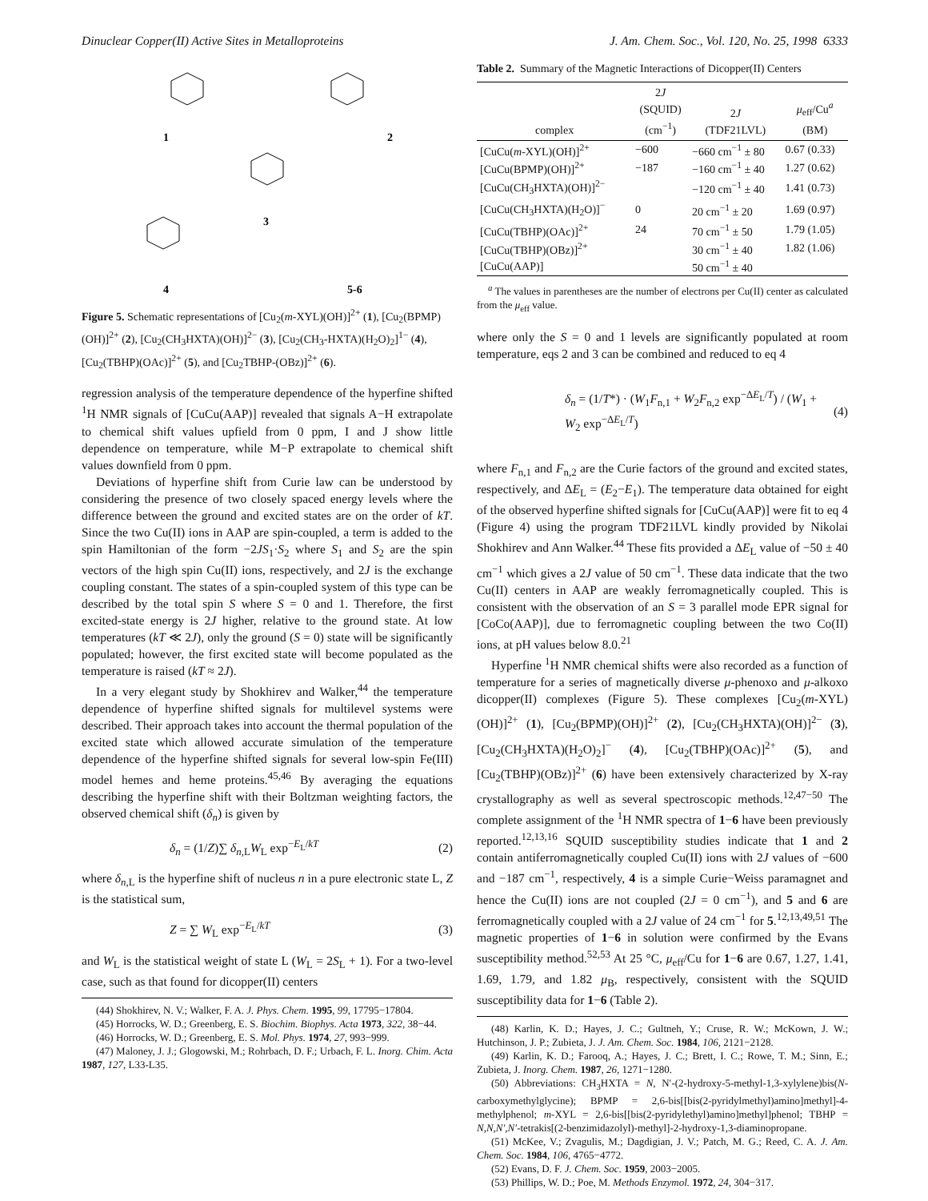Dinuclear Copper(II) Active Sites in Metalloproteins J. Am. Chem. Soc., Vol. 120, No. 25, 1998 6333
1
2
3
4
5-6
Figure 5. Schematic representations of [Cu<sub>2</sub>(m-XYL)(OH)]<sup>2+</sup> (1), [Cu<sub>2</sub>(BPMP)(OH)]<sup>2+</sup> (2), [Cu<sub>2</sub>(CH<sub>3</sub>HXTA)(OH)]<sup>2−</sup> (3), [Cu<sub>2</sub>(CH<sub>3</sub>-HXTA)(H<sub>2</sub>O)<sub>2</sub>]<sup>1−</sup> (4), [Cu<sub>2</sub>(TBHP)(OAc)]<sup>2+</sup> (5), and [Cu<sub>2</sub>TBHP-(OBz)]<sup>2+</sup> (6).
regression analysis of the temperature dependence of the hyperfine shifted <sup>1</sup>H NMR signals of [CuCu(AAP)] revealed that signals A−H extrapolate to chemical shift values upfield from 0 ppm, I and J show little dependence on temperature, while M−P extrapolate to chemical shift values downfield from 0 ppm.
Deviations of hyperfine shift from Curie law can be understood by considering the presence of two closely spaced energy levels where the difference between the ground and excited states are on the order of kT. Since the two Cu(II) ions in AAP are spin-coupled, a term is added to the spin Hamiltonian of the form −2JS<sub>1</sub>·S<sub>2</sub> where S<sub>1</sub> and S<sub>2</sub> are the spin vectors of the high spin Cu(II) ions, respectively, and 2J is the exchange coupling constant. The states of a spin-coupled system of this type can be described by the total spin S where S = 0 and 1. Therefore, the first excited-state energy is 2J higher, relative to the ground state. At low temperatures (kT ≪ 2J), only the ground (S = 0) state will be significantly populated; however, the first excited state will become populated as the temperature is raised (kT ≈ 2J).
In a very elegant study by Shokhirev and Walker,<sup>44</sup> the temperature dependence of hyperfine shifted signals for multilevel systems were described. Their approach takes into account the thermal population of the excited state which allowed accurate simulation of the temperature dependence of the hyperfine shifted signals for several low-spin Fe(III) model hemes and heme proteins.<sup>45,46</sup> By averaging the equations describing the hyperfine shift with their Boltzman weighting factors, the observed chemical shift (δ<sub>n</sub>) is given by
δ<sub>n</sub> = (1/Z)∑ δ<sub>n,L</sub>W<sub>L</sub> exp<sup>−E<sub>L</sub>/kT</sup> (2)
where δ<sub>n,L</sub> is the hyperfine shift of nucleus n in a pure electronic state L, Z is the statistical sum,
Z = ∑ W<sub>L</sub> exp<sup>−E<sub>L</sub>/kT</sup> (3)
and W<sub>L</sub> is the statistical weight of state L (W<sub>L</sub> = 2S<sub>L</sub> + 1). For a two-level case, such as that found for dicopper(II) centers
(44) Shokhirev, N. V.; Walker, F. A. J. Phys. Chem. 1995, 99, 17795−17804.
(45) Horrocks, W. D.; Greenberg, E. S. Biochim. Biophys. Acta 1973, 322, 38−44.
(46) Horrocks, W. D.; Greenberg, E. S. Mol. Phys. 1974, 27, 993−999.
(47) Maloney, J. J.; Glogowski, M.; Rohrbach, D. F.; Urbach, F. L. Inorg. Chim. Acta 1987, 127, L33-L35.
Table 2. Summary of the Magnetic Interactions of Dicopper(II) Centers
| complex | 2 J (SQUID) (cm<sup>−1</sup>) | 2 J (TDF21LVL) | μ<sub>eff</sub>/Cu<sup>a</sup> (BM) |
| --- | --- | --- | --- |
| [CuCu( m -XYL)(OH)]<sup>2+</sup> | −600 | −660 cm<sup>−1</sup> ± 80 | 0.67 (0.33) |
| [CuCu(BPMP)(OH)]<sup>2+</sup> | −187 | −160 cm<sup>−1</sup> ± 40 | 1.27 (0.62) |
| [CuCu(CH<sub>3</sub>HXTA)(OH)]<sup>2−</sup> | | −120 cm<sup>−1</sup> ± 40 | 1.41 (0.73) |
| [CuCu(CH<sub>3</sub>HXTA)(H<sub>2</sub>O)]<sup>−</sup> | 0 | 20 cm<sup>−1</sup> ± 20 | 1.69 (0.97) |
| [CuCu(TBHP)(OAc)]<sup>2+</sup> | 24 | 70 cm<sup>−1</sup> ± 50 | 1.79 (1.05) |
| [CuCu(TBHP)(OBz)]<sup>2+</sup> | | 30 cm<sup>−1</sup> ± 40 | 1.82 (1.06) |
| [CuCu(AAP)] | | 50 cm<sup>−1</sup> ± 40 | |
<sup>a</sup> The values in parentheses are the number of electrons per Cu(II) center as calculated from the μ<sub>eff</sub> value.
where only the S = 0 and 1 levels are significantly populated at room temperature, eqs 2 and 3 can be combined and reduced to eq 4
δ<sub>n</sub> = (1/T*) · (W<sub>1</sub>F<sub>n,1</sub> + W<sub>2</sub>F<sub>n,2</sub> exp<sup>−ΔE<sub>L</sub>/T</sup>) / (W<sub>1</sub> + W<sub>2</sub> exp<sup>−ΔE<sub>L</sub>/T</sup>) (4)
where F<sub>n,1</sub> and F<sub>n,2</sub> are the Curie factors of the ground and excited states, respectively, and ΔE<sub>L</sub> = (E<sub>2</sub>−E<sub>1</sub>). The temperature data obtained for eight of the observed hyperfine shifted signals for [CuCu(AAP)] were fit to eq 4 (Figure 4) using the program TDF21LVL kindly provided by Nikolai Shokhirev and Ann Walker.<sup>44</sup> These fits provided a ΔE<sub>L</sub> value of −50 ± 40 cm<sup>−1</sup> which gives a 2J value of 50 cm<sup>−1</sup>. These data indicate that the two Cu(II) centers in AAP are weakly ferromagnetically coupled. This is consistent with the observation of an S = 3 parallel mode EPR signal for [CoCo(AAP)], due to ferromagnetic coupling between the two Co(II) ions, at pH values below 8.0.<sup>21</sup>
Hyperfine <sup>1</sup>H NMR chemical shifts were also recorded as a function of temperature for a series of magnetically diverse μ-phenoxo and μ-alkoxo dicopper(II) complexes (Figure 5). These complexes [Cu<sub>2</sub>(m-XYL)(OH)]<sup>2+</sup> (1), [Cu<sub>2</sub>(BPMP)(OH)]<sup>2+</sup> (2), [Cu<sub>2</sub>(CH<sub>3</sub>HXTA)(OH)]<sup>2−</sup> (3), [Cu<sub>2</sub>(CH<sub>3</sub>HXTA)(H<sub>2</sub>O)<sub>2</sub>]<sup>−</sup> (4), [Cu<sub>2</sub>(TBHP)(OAc)]<sup>2+</sup> (5), and [Cu<sub>2</sub>(TBHP)(OBz)]<sup>2+</sup> (6) have been extensively characterized by X-ray crystallography as well as several spectroscopic methods.<sup>12,47−50</sup> The complete assignment of the <sup>1</sup>H NMR spectra of 1−6 have been previously reported.<sup>12,13,16</sup> SQUID susceptibility studies indicate that 1 and 2 contain antiferromagnetically coupled Cu(II) ions with 2J values of −600 and −187 cm<sup>−1</sup>, respectively, 4 is a simple Curie−Weiss paramagnet and hence the Cu(II) ions are not coupled (2J = 0 cm<sup>−1</sup>), and 5 and 6 are ferromagnetically coupled with a 2J value of 24 cm<sup>−1</sup> for 5.<sup>12,13,49,51</sup> The magnetic properties of 1−6 in solution were confirmed by the Evans susceptibility method.<sup>52,53</sup> At 25 °C, μ<sub>eff</sub>/Cu for 1−6 are 0.67, 1.27, 1.41, 1.69, 1.79, and 1.82 μ<sub>B</sub>, respectively, consistent with the SQUID susceptibility data for 1−6 (Table 2).
(48) Karlin, K. D.; Hayes, J. C.; Gultneh, Y.; Cruse, R. W.; McKown, J. W.; Hutchinson, J. P.; Zubieta, J. J. Am. Chem. Soc. 1984, 106, 2121−2128.
(49) Karlin, K. D.; Farooq, A.; Hayes, J. C.; Brett, I. C.; Rowe, T. M.; Sinn, E.; Zubieta, J. Inorg. Chem. 1987, 26, 1271−1280.
(50) Abbreviations: CH<sub>3</sub>HXTA = N, N′-(2-hydroxy-5-methyl-1,3-xylylene)bis(N-carboxymethylglycine); BPMP = 2,6-bis[[bis(2-pyridylmethyl)amino]methyl]-4-methylphenol; m-XYL = 2,6-bis[[bis(2-pyridylethyl)amino]methyl]phenol; TBHP = N,N,N′,N′-tetrakis[(2-benzimidazolyl)-methyl]-2-hydroxy-1,3-diaminopropane.
(51) McKee, V.; Zvagulis, M.; Dagdigian, J. V.; Patch, M. G.; Reed, C. A. J. Am. Chem. Soc. 1984, 106, 4765−4772.
(52) Evans, D. F. J. Chem. Soc. 1959, 2003−2005.
(53) Phillips, W. D.; Poe, M. Methods Enzymol. 1972, 24, 304−317.